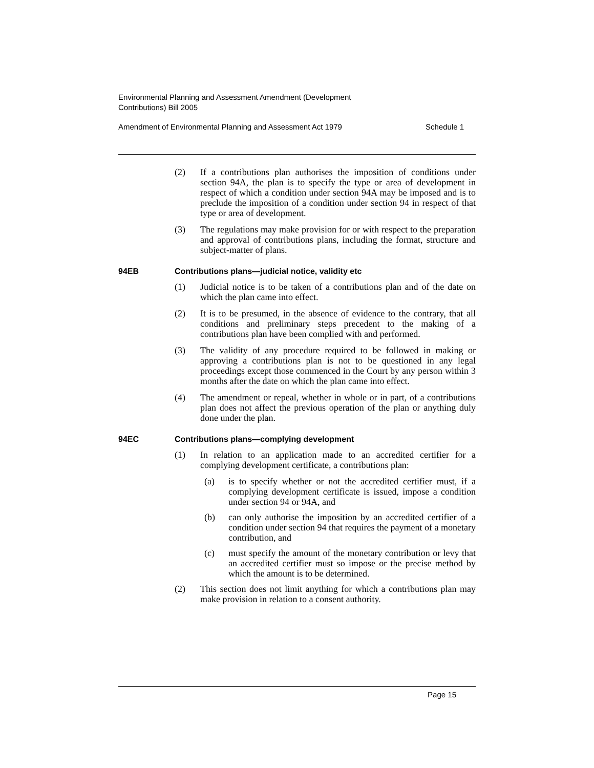Environmental Planning and Assessment Amendment (Development
Contributions) Bill 2005
Amendment of Environmental Planning and Assessment Act 1979 Schedule 1
(2) If a contributions plan authorises the imposition of conditions under section 94A, the plan is to specify the type or area of development in respect of which a condition under section 94A may be imposed and is to preclude the imposition of a condition under section 94 in respect of that type or area of development.
(3) The regulations may make provision for or with respect to the preparation and approval of contributions plans, including the format, structure and subject-matter of plans.
94EB Contributions plans—judicial notice, validity etc
(1) Judicial notice is to be taken of a contributions plan and of the date on which the plan came into effect.
(2) It is to be presumed, in the absence of evidence to the contrary, that all conditions and preliminary steps precedent to the making of a contributions plan have been complied with and performed.
(3) The validity of any procedure required to be followed in making or approving a contributions plan is not to be questioned in any legal proceedings except those commenced in the Court by any person within 3 months after the date on which the plan came into effect.
(4) The amendment or repeal, whether in whole or in part, of a contributions plan does not affect the previous operation of the plan or anything duly done under the plan.
94EC Contributions plans—complying development
(1) In relation to an application made to an accredited certifier for a complying development certificate, a contributions plan:
(a) is to specify whether or not the accredited certifier must, if a complying development certificate is issued, impose a condition under section 94 or 94A, and
(b) can only authorise the imposition by an accredited certifier of a condition under section 94 that requires the payment of a monetary contribution, and
(c) must specify the amount of the monetary contribution or levy that an accredited certifier must so impose or the precise method by which the amount is to be determined.
(2) This section does not limit anything for which a contributions plan may make provision in relation to a consent authority.
Page 15